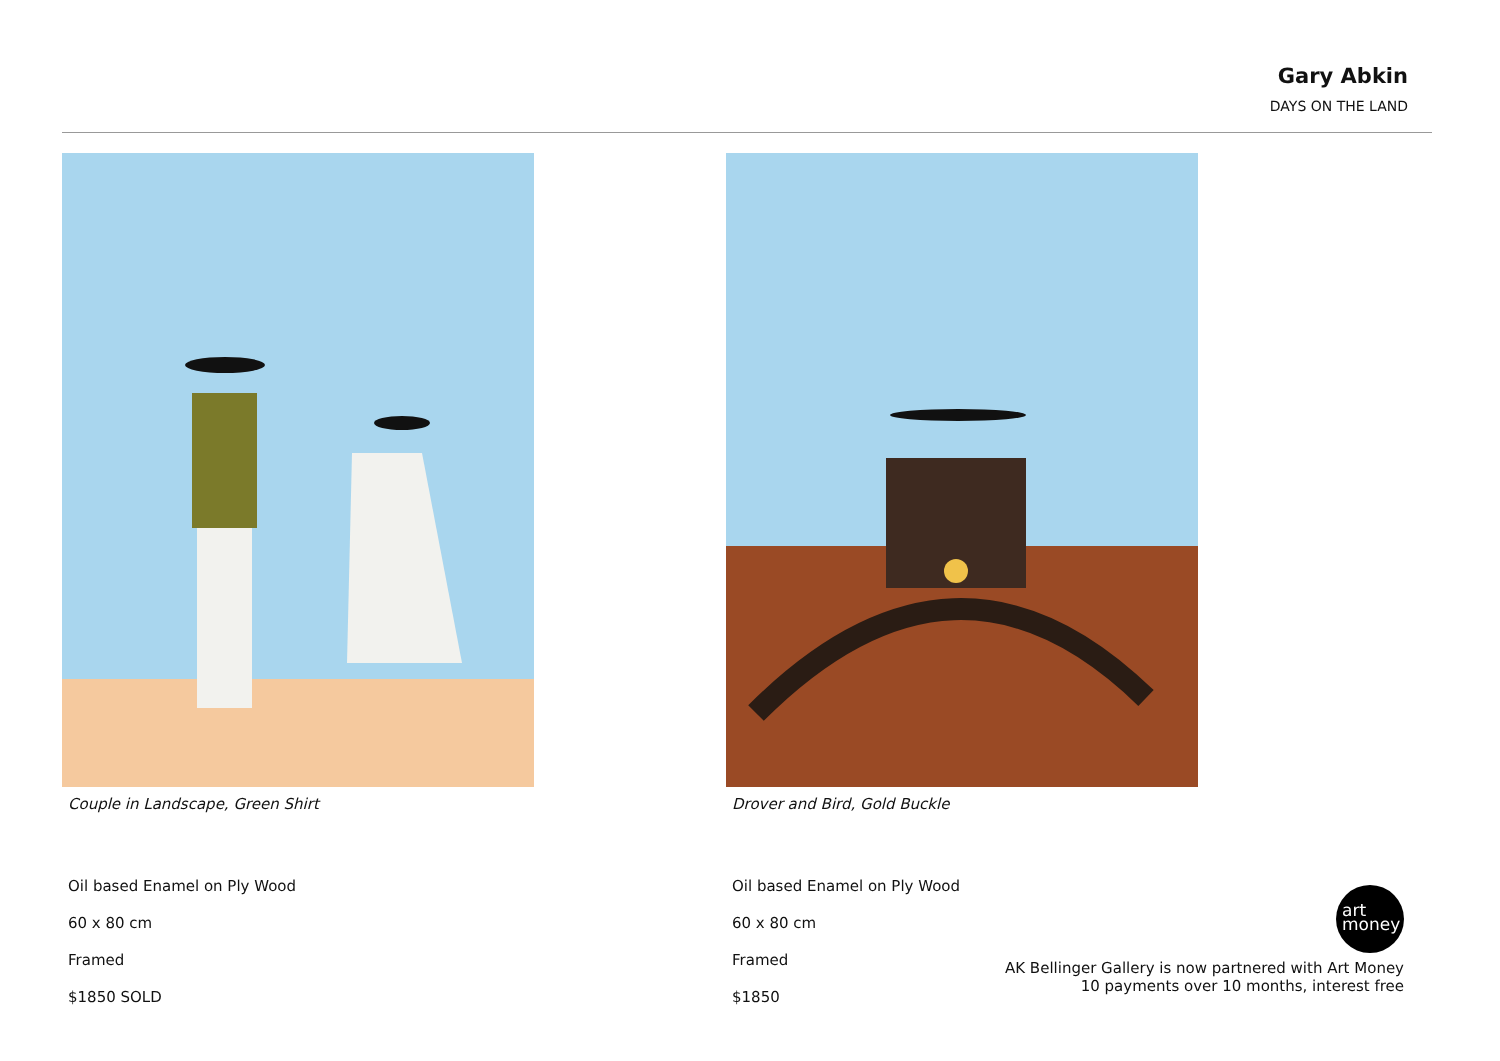Gary Abkin
DAYS ON THE LAND
Couple in Landscape, Green Shirt
Oil based Enamel on Ply Wood
60 x 80 cm
Framed
$1850 SOLD
Drover and Bird, Gold Buckle
Oil based Enamel on Ply Wood
60 x 80 cm
Framed
$1850
art
money
AK Bellinger Gallery is now partnered with Art Money
10 payments over 10 months, interest free